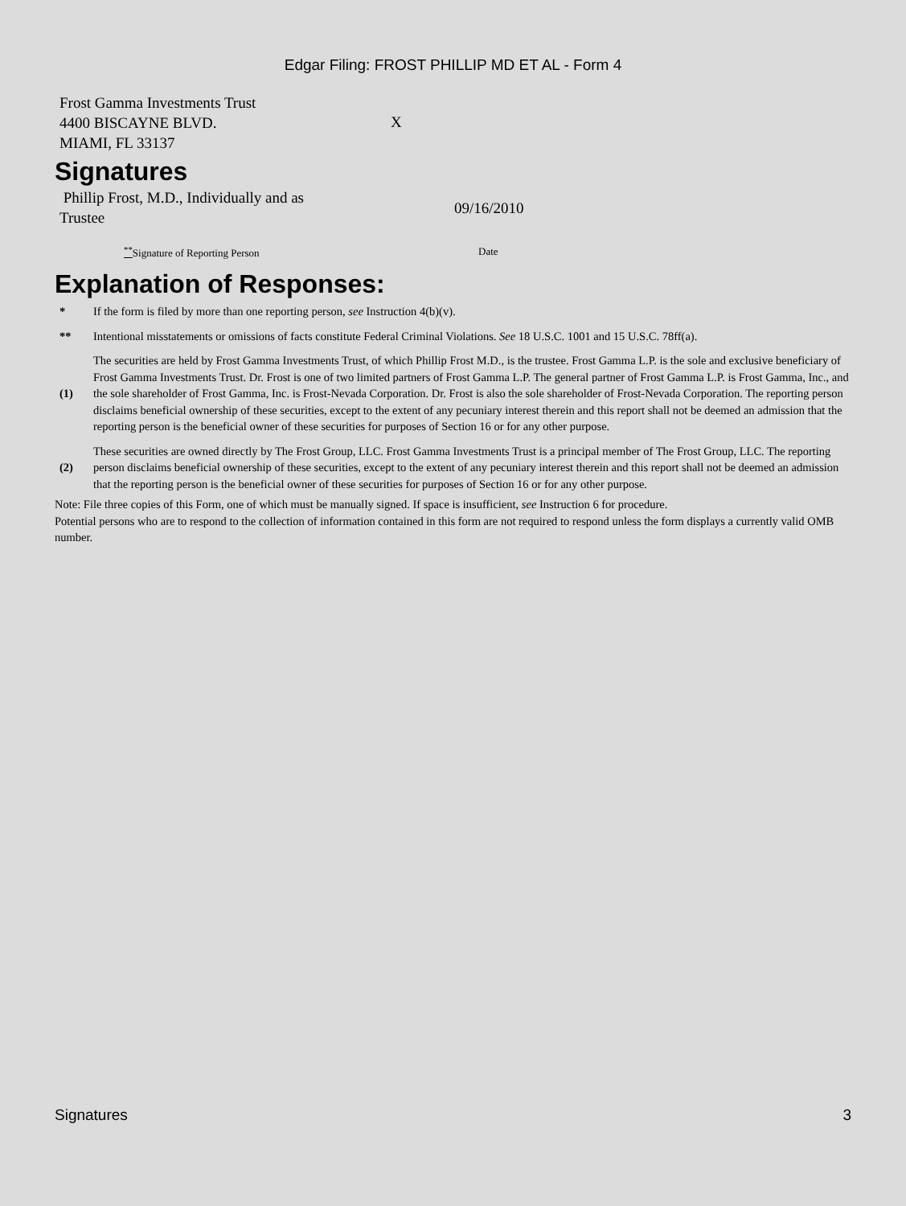Edgar Filing: FROST PHILLIP MD ET AL - Form 4
| Frost Gamma Investments Trust 4400 BISCAYNE BLVD. MIAMI, FL 33137 | X |
Signatures
| Phillip Frost, M.D., Individually and as Trustee | 09/16/2010 |
| <sup>**</sup> Signature of Reporting Person | Date |
Explanation of Responses:
| * | If the form is filed by more than one reporting person, see Instruction 4(b)(v). |
| ** | Intentional misstatements or omissions of facts constitute Federal Criminal Violations. See 18 U.S.C. 1001 and 15 U.S.C. 78ff(a). |
| (1) | The securities are held by Frost Gamma Investments Trust, of which Phillip Frost M.D., is the trustee. Frost Gamma L.P. is the sole and exclusive beneficiary of Frost Gamma Investments Trust. Dr. Frost is one of two limited partners of Frost Gamma L.P. The general partner of Frost Gamma L.P. is Frost Gamma, Inc., and the sole shareholder of Frost Gamma, Inc. is Frost-Nevada Corporation. Dr. Frost is also the sole shareholder of Frost-Nevada Corporation. The reporting person disclaims beneficial ownership of these securities, except to the extent of any pecuniary interest therein and this report shall not be deemed an admission that the reporting person is the beneficial owner of these securities for purposes of Section 16 or for any other purpose. |
| (2) | These securities are owned directly by The Frost Group, LLC. Frost Gamma Investments Trust is a principal member of The Frost Group, LLC. The reporting person disclaims beneficial ownership of these securities, except to the extent of any pecuniary interest therein and this report shall not be deemed an admission that the reporting person is the beneficial owner of these securities for purposes of Section 16 or for any other purpose. |
Note: File three copies of this Form, one of which must be manually signed. If space is insufficient, see Instruction 6 for procedure.
Potential persons who are to respond to the collection of information contained in this form are not required to respond unless the form displays a currently valid OMB number.
Signatures 3